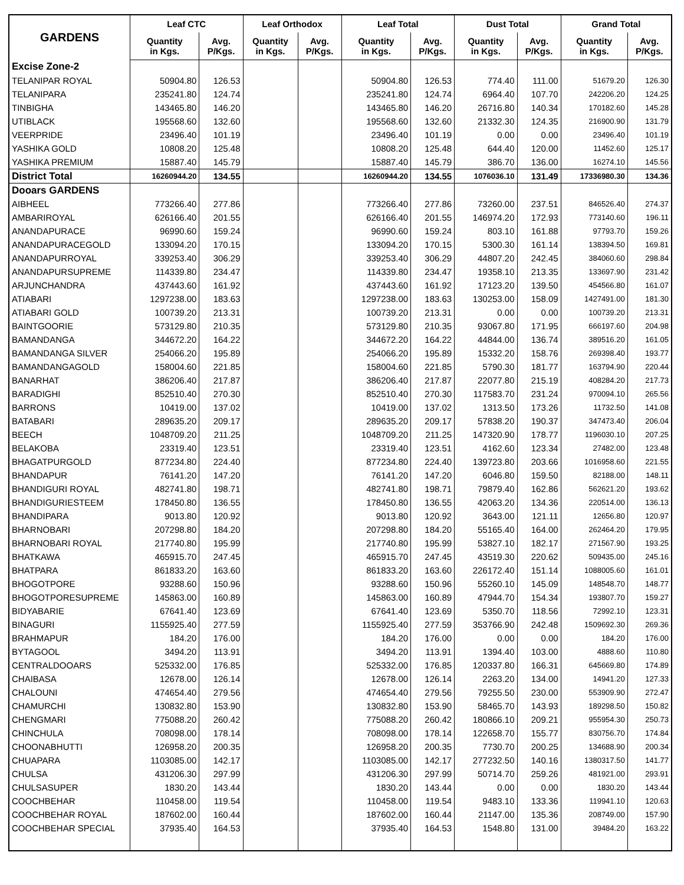| GARDENS | Leaf CTC | | Leaf Orthodox | | Leaf Total | | Dust Total | | Grand Total | |
| --- | --- | --- | --- | --- | --- | --- | --- | --- | --- | --- |
| | Quantity in Kgs. | Avg. P/Kgs. | Quantity in Kgs. | Avg. P/Kgs. | Quantity in Kgs. | Avg. P/Kgs. | Quantity in Kgs. | Avg. P/Kgs. | Quantity in Kgs. | Avg. P/Kgs. |
| Excise Zone-2 | | | | | | | | | | |
| TELANIPAR ROYAL | 50904.80 | 126.53 | | | 50904.80 | 126.53 | 774.40 | 111.00 | 51679.20 | 126.30 |
| TELANIPARA | 235241.80 | 124.74 | | | 235241.80 | 124.74 | 6964.40 | 107.70 | 242206.20 | 124.25 |
| TINBIGHA | 143465.80 | 146.20 | | | 143465.80 | 146.20 | 26716.80 | 140.34 | 170182.60 | 145.28 |
| UTIBLACK | 195568.60 | 132.60 | | | 195568.60 | 132.60 | 21332.30 | 124.35 | 216900.90 | 131.79 |
| VEERPRIDE | 23496.40 | 101.19 | | | 23496.40 | 101.19 | 0.00 | 0.00 | 23496.40 | 101.19 |
| YASHIKA GOLD | 10808.20 | 125.48 | | | 10808.20 | 125.48 | 644.40 | 120.00 | 11452.60 | 125.17 |
| YASHIKA PREMIUM | 15887.40 | 145.79 | | | 15887.40 | 145.79 | 386.70 | 136.00 | 16274.10 | 145.56 |
| District Total | 16260944.20 | 134.55 | | | 16260944.20 | 134.55 | 1076036.10 | 131.49 | 17336980.30 | 134.36 |
| Dooars GARDENS | | | | | | | | | | |
| AIBHEEL | 773266.40 | 277.86 | | | 773266.40 | 277.86 | 73260.00 | 237.51 | 846526.40 | 274.37 |
| AMBARIROYAL | 626166.40 | 201.55 | | | 626166.40 | 201.55 | 146974.20 | 172.93 | 773140.60 | 196.11 |
| ANANDAPURACE | 96990.60 | 159.24 | | | 96990.60 | 159.24 | 803.10 | 161.88 | 97793.70 | 159.26 |
| ANANDAPURACEGOLD | 133094.20 | 170.15 | | | 133094.20 | 170.15 | 5300.30 | 161.14 | 138394.50 | 169.81 |
| ANANDAPURROYAL | 339253.40 | 306.29 | | | 339253.40 | 306.29 | 44807.20 | 242.45 | 384060.60 | 298.84 |
| ANANDAPURSUPREME | 114339.80 | 234.47 | | | 114339.80 | 234.47 | 19358.10 | 213.35 | 133697.90 | 231.42 |
| ARJUNCHANDRA | 437443.60 | 161.92 | | | 437443.60 | 161.92 | 17123.20 | 139.50 | 454566.80 | 161.07 |
| ATIABARI | 1297238.00 | 183.63 | | | 1297238.00 | 183.63 | 130253.00 | 158.09 | 1427491.00 | 181.30 |
| ATIABARI GOLD | 100739.20 | 213.31 | | | 100739.20 | 213.31 | 0.00 | 0.00 | 100739.20 | 213.31 |
| BAINTGOORIE | 573129.80 | 210.35 | | | 573129.80 | 210.35 | 93067.80 | 171.95 | 666197.60 | 204.98 |
| BAMANDANGA | 344672.20 | 164.22 | | | 344672.20 | 164.22 | 44844.00 | 136.74 | 389516.20 | 161.05 |
| BAMANDANGA SILVER | 254066.20 | 195.89 | | | 254066.20 | 195.89 | 15332.20 | 158.76 | 269398.40 | 193.77 |
| BAMANDANGAGOLD | 158004.60 | 221.85 | | | 158004.60 | 221.85 | 5790.30 | 181.77 | 163794.90 | 220.44 |
| BANARHAT | 386206.40 | 217.87 | | | 386206.40 | 217.87 | 22077.80 | 215.19 | 408284.20 | 217.73 |
| BARADIGHI | 852510.40 | 270.30 | | | 852510.40 | 270.30 | 117583.70 | 231.24 | 970094.10 | 265.56 |
| BARRONS | 10419.00 | 137.02 | | | 10419.00 | 137.02 | 1313.50 | 173.26 | 11732.50 | 141.08 |
| BATABARI | 289635.20 | 209.17 | | | 289635.20 | 209.17 | 57838.20 | 190.37 | 347473.40 | 206.04 |
| BEECH | 1048709.20 | 211.25 | | | 1048709.20 | 211.25 | 147320.90 | 178.77 | 1196030.10 | 207.25 |
| BELAKOBA | 23319.40 | 123.51 | | | 23319.40 | 123.51 | 4162.60 | 123.34 | 27482.00 | 123.48 |
| BHAGATPURGOLD | 877234.80 | 224.40 | | | 877234.80 | 224.40 | 139723.80 | 203.66 | 1016958.60 | 221.55 |
| BHANDAPUR | 76141.20 | 147.20 | | | 76141.20 | 147.20 | 6046.80 | 159.50 | 82188.00 | 148.11 |
| BHANDIGURI ROYAL | 482741.80 | 198.71 | | | 482741.80 | 198.71 | 79879.40 | 162.86 | 562621.20 | 193.62 |
| BHANDIGURIESTEEM | 178450.80 | 136.55 | | | 178450.80 | 136.55 | 42063.20 | 134.36 | 220514.00 | 136.13 |
| BHANDIPARA | 9013.80 | 120.92 | | | 9013.80 | 120.92 | 3643.00 | 121.11 | 12656.80 | 120.97 |
| BHARNOBARI | 207298.80 | 184.20 | | | 207298.80 | 184.20 | 55165.40 | 164.00 | 262464.20 | 179.95 |
| BHARNOBARI ROYAL | 217740.80 | 195.99 | | | 217740.80 | 195.99 | 53827.10 | 182.17 | 271567.90 | 193.25 |
| BHATKAWA | 465915.70 | 247.45 | | | 465915.70 | 247.45 | 43519.30 | 220.62 | 509435.00 | 245.16 |
| BHATPARA | 861833.20 | 163.60 | | | 861833.20 | 163.60 | 226172.40 | 151.14 | 1088005.60 | 161.01 |
| BHOGOTPORE | 93288.60 | 150.96 | | | 93288.60 | 150.96 | 55260.10 | 145.09 | 148548.70 | 148.77 |
| BHOGOTPORESUPREME | 145863.00 | 160.89 | | | 145863.00 | 160.89 | 47944.70 | 154.34 | 193807.70 | 159.27 |
| BIDYABARIE | 67641.40 | 123.69 | | | 67641.40 | 123.69 | 5350.70 | 118.56 | 72992.10 | 123.31 |
| BINAGURI | 1155925.40 | 277.59 | | | 1155925.40 | 277.59 | 353766.90 | 242.48 | 1509692.30 | 269.36 |
| BRAHMAPUR | 184.20 | 176.00 | | | 184.20 | 176.00 | 0.00 | 0.00 | 184.20 | 176.00 |
| BYTAGOOL | 3494.20 | 113.91 | | | 3494.20 | 113.91 | 1394.40 | 103.00 | 4888.60 | 110.80 |
| CENTRALDOOARS | 525332.00 | 176.85 | | | 525332.00 | 176.85 | 120337.80 | 166.31 | 645669.80 | 174.89 |
| CHAIBASA | 12678.00 | 126.14 | | | 12678.00 | 126.14 | 2263.20 | 134.00 | 14941.20 | 127.33 |
| CHALOUNI | 474654.40 | 279.56 | | | 474654.40 | 279.56 | 79255.50 | 230.00 | 553909.90 | 272.47 |
| CHAMURCHI | 130832.80 | 153.90 | | | 130832.80 | 153.90 | 58465.70 | 143.93 | 189298.50 | 150.82 |
| CHENGMARI | 775088.20 | 260.42 | | | 775088.20 | 260.42 | 180866.10 | 209.21 | 955954.30 | 250.73 |
| CHINCHULA | 708098.00 | 178.14 | | | 708098.00 | 178.14 | 122658.70 | 155.77 | 830756.70 | 174.84 |
| CHOONABHUTTI | 126958.20 | 200.35 | | | 126958.20 | 200.35 | 7730.70 | 200.25 | 134688.90 | 200.34 |
| CHUAPARA | 1103085.00 | 142.17 | | | 1103085.00 | 142.17 | 277232.50 | 140.16 | 1380317.50 | 141.77 |
| CHULSA | 431206.30 | 297.99 | | | 431206.30 | 297.99 | 50714.70 | 259.26 | 481921.00 | 293.91 |
| CHULSASUPER | 1830.20 | 143.44 | | | 1830.20 | 143.44 | 0.00 | 0.00 | 1830.20 | 143.44 |
| COOCHBEHAR | 110458.00 | 119.54 | | | 110458.00 | 119.54 | 9483.10 | 133.36 | 119941.10 | 120.63 |
| COOCHBEHAR ROYAL | 187602.00 | 160.44 | | | 187602.00 | 160.44 | 21147.00 | 135.36 | 208749.00 | 157.90 |
| COOCHBEHAR SPECIAL | 37935.40 | 164.53 | | | 37935.40 | 164.53 | 1548.80 | 131.00 | 39484.20 | 163.22 |